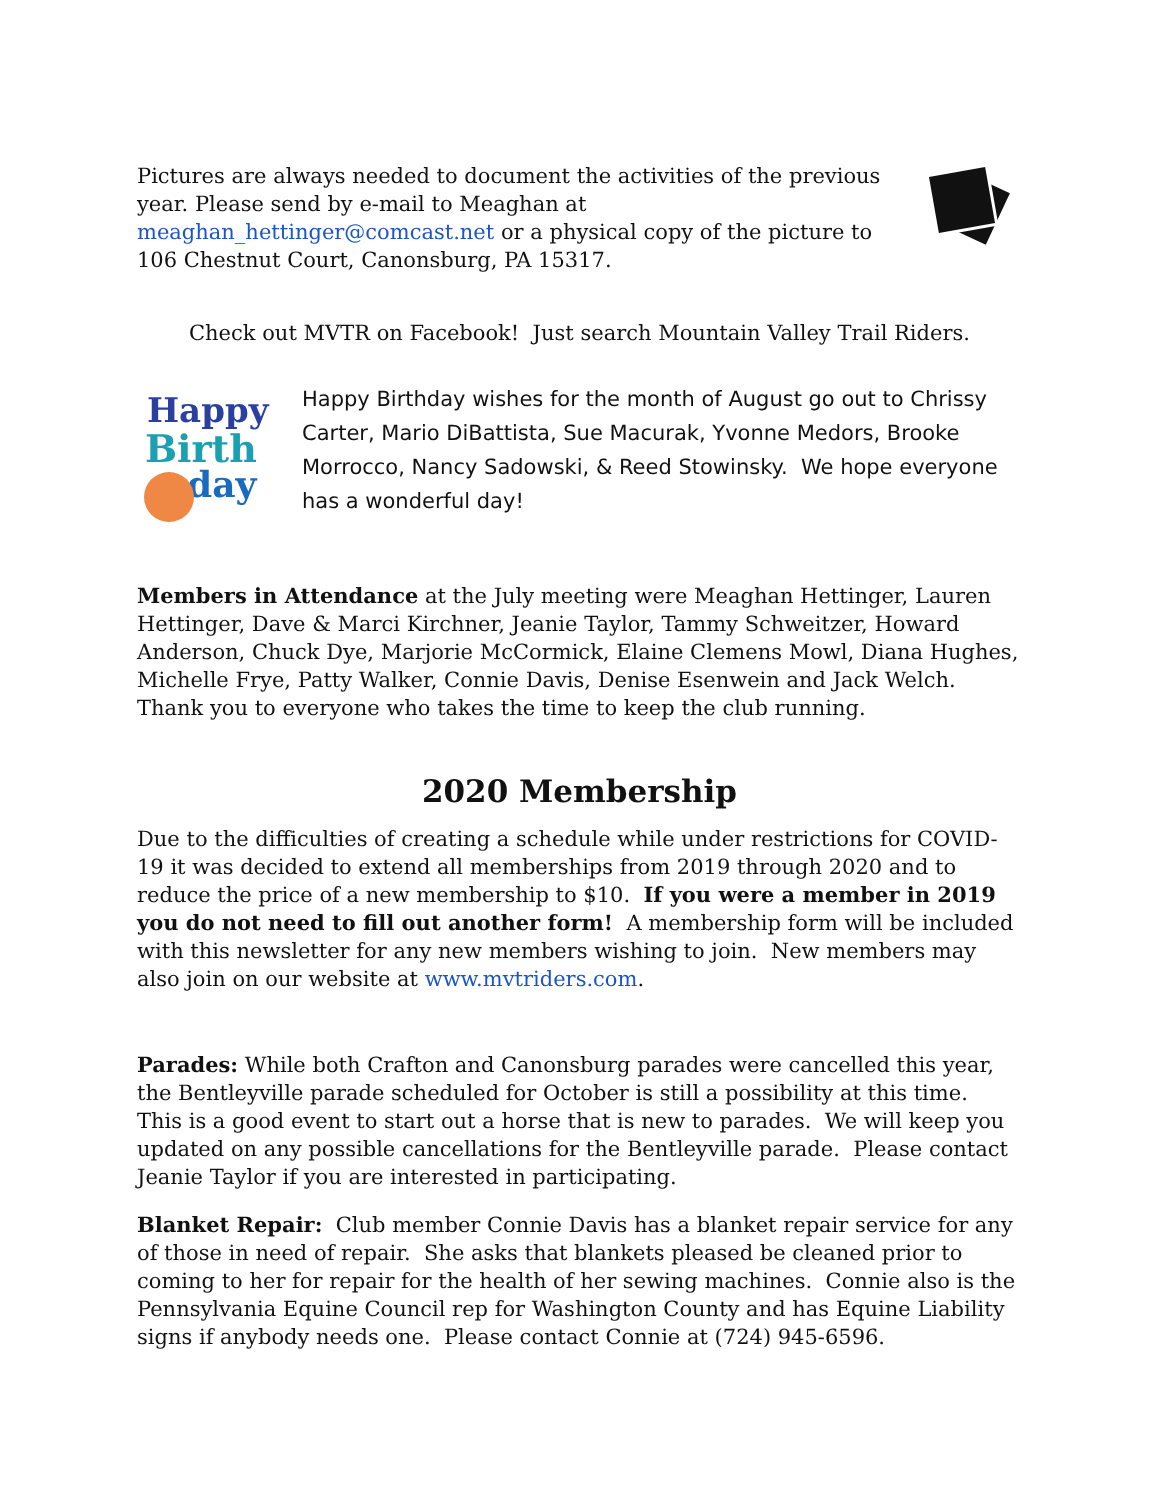Pictures are always needed to document the activities of the previous year. Please send by e-mail to Meaghan at meaghan_hettinger@comcast.net or a physical copy of the picture to 106 Chestnut Court, Canonsburg, PA 15317.
Check out MVTR on Facebook! Just search Mountain Valley Trail Riders.
Happy
Birth
day
Happy Birthday wishes for the month of August go out to Chrissy Carter, Mario DiBattista, Sue Macurak, Yvonne Medors, Brooke Morrocco, Nancy Sadowski, & Reed Stowinsky. We hope everyone has a wonderful day!
Members in Attendance at the July meeting were Meaghan Hettinger, Lauren Hettinger, Dave & Marci Kirchner, Jeanie Taylor, Tammy Schweitzer, Howard Anderson, Chuck Dye, Marjorie McCormick, Elaine Clemens Mowl, Diana Hughes, Michelle Frye, Patty Walker, Connie Davis, Denise Esenwein and Jack Welch. Thank you to everyone who takes the time to keep the club running.
2020 Membership
Due to the difficulties of creating a schedule while under restrictions for COVID-19 it was decided to extend all memberships from 2019 through 2020 and to reduce the price of a new membership to $10. If you were a member in 2019 you do not need to fill out another form! A membership form will be included with this newsletter for any new members wishing to join. New members may also join on our website at www.mvtriders.com.
Parades: While both Crafton and Canonsburg parades were cancelled this year, the Bentleyville parade scheduled for October is still a possibility at this time. This is a good event to start out a horse that is new to parades. We will keep you updated on any possible cancellations for the Bentleyville parade. Please contact Jeanie Taylor if you are interested in participating.
Blanket Repair: Club member Connie Davis has a blanket repair service for any of those in need of repair. She asks that blankets pleased be cleaned prior to coming to her for repair for the health of her sewing machines. Connie also is the Pennsylvania Equine Council rep for Washington County and has Equine Liability signs if anybody needs one. Please contact Connie at (724) 945-6596.